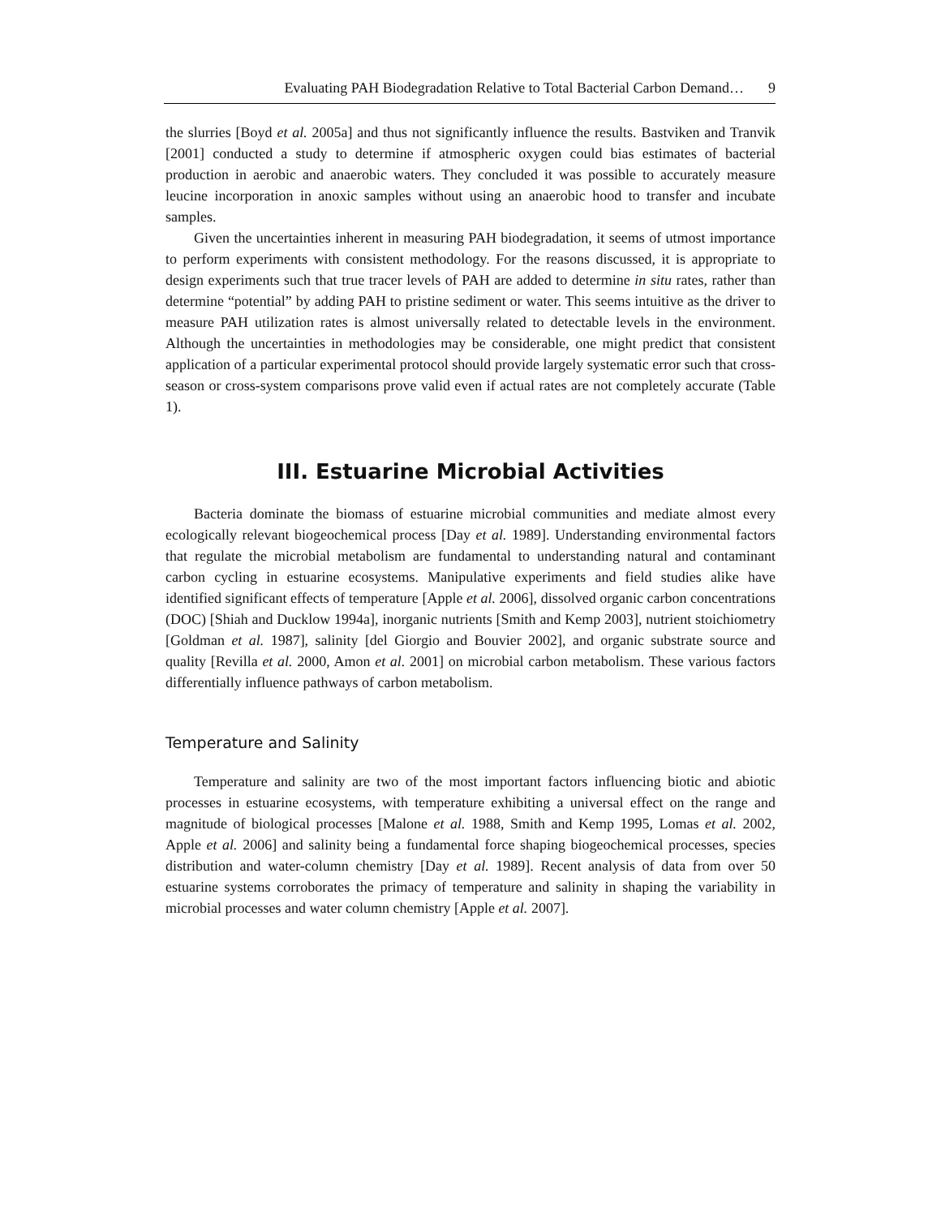Evaluating PAH Biodegradation Relative to Total Bacterial Carbon Demand… 9
the slurries [Boyd et al. 2005a] and thus not significantly influence the results. Bastviken and Tranvik [2001] conducted a study to determine if atmospheric oxygen could bias estimates of bacterial production in aerobic and anaerobic waters. They concluded it was possible to accurately measure leucine incorporation in anoxic samples without using an anaerobic hood to transfer and incubate samples.
Given the uncertainties inherent in measuring PAH biodegradation, it seems of utmost importance to perform experiments with consistent methodology. For the reasons discussed, it is appropriate to design experiments such that true tracer levels of PAH are added to determine in situ rates, rather than determine “potential” by adding PAH to pristine sediment or water. This seems intuitive as the driver to measure PAH utilization rates is almost universally related to detectable levels in the environment. Although the uncertainties in methodologies may be considerable, one might predict that consistent application of a particular experimental protocol should provide largely systematic error such that cross-season or cross-system comparisons prove valid even if actual rates are not completely accurate (Table 1).
III. Estuarine Microbial Activities
Bacteria dominate the biomass of estuarine microbial communities and mediate almost every ecologically relevant biogeochemical process [Day et al. 1989]. Understanding environmental factors that regulate the microbial metabolism are fundamental to understanding natural and contaminant carbon cycling in estuarine ecosystems. Manipulative experiments and field studies alike have identified significant effects of temperature [Apple et al. 2006], dissolved organic carbon concentrations (DOC) [Shiah and Ducklow 1994a], inorganic nutrients [Smith and Kemp 2003], nutrient stoichiometry [Goldman et al. 1987], salinity [del Giorgio and Bouvier 2002], and organic substrate source and quality [Revilla et al. 2000, Amon et al. 2001] on microbial carbon metabolism. These various factors differentially influence pathways of carbon metabolism.
Temperature and Salinity
Temperature and salinity are two of the most important factors influencing biotic and abiotic processes in estuarine ecosystems, with temperature exhibiting a universal effect on the range and magnitude of biological processes [Malone et al. 1988, Smith and Kemp 1995, Lomas et al. 2002, Apple et al. 2006] and salinity being a fundamental force shaping biogeochemical processes, species distribution and water-column chemistry [Day et al. 1989]. Recent analysis of data from over 50 estuarine systems corroborates the primacy of temperature and salinity in shaping the variability in microbial processes and water column chemistry [Apple et al. 2007].